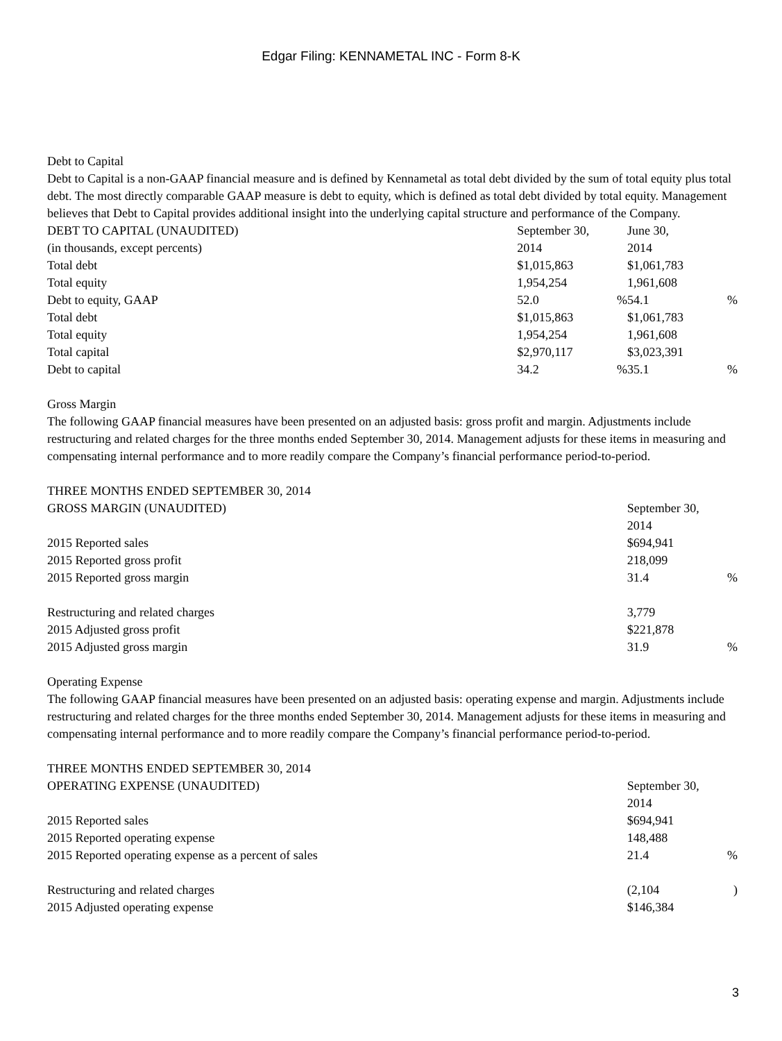Edgar Filing: KENNAMETAL INC - Form 8-K
Debt to Capital
Debt to Capital is a non-GAAP financial measure and is defined by Kennametal as total debt divided by the sum of total equity plus total debt. The most directly comparable GAAP measure is debt to equity, which is defined as total debt divided by total equity. Management believes that Debt to Capital provides additional insight into the underlying capital structure and performance of the Company.
| DEBT TO CAPITAL (UNAUDITED) | September 30, | | June 30, | |
| (in thousands, except percents) | 2014 | | 2014 | |
| Total debt | $1,015,863 | | $1,061,783 | |
| Total equity | 1,954,254 | | 1,961,608 | |
| Debt to equity, GAAP | 52.0 | % | 54.1 | % |
| Total debt | $1,015,863 | | $1,061,783 | |
| Total equity | 1,954,254 | | 1,961,608 | |
| Total capital | $2,970,117 | | $3,023,391 | |
| Debt to capital | 34.2 | % | 35.1 | % |
Gross Margin
The following GAAP financial measures have been presented on an adjusted basis: gross profit and margin. Adjustments include restructuring and related charges for the three months ended September 30, 2014. Management adjusts for these items in measuring and compensating internal performance and to more readily compare the Company’s financial performance period-to-period.
THREE MONTHS ENDED SEPTEMBER 30, 2014
| GROSS MARGIN (UNAUDITED) | September 30, 2014 | |
| 2015 Reported sales | $694,941 | |
| 2015 Reported gross profit | 218,099 | |
| 2015 Reported gross margin | 31.4 | % |
| Restructuring and related charges | 3,779 | |
| 2015 Adjusted gross profit | $221,878 | |
| 2015 Adjusted gross margin | 31.9 | % |
Operating Expense
The following GAAP financial measures have been presented on an adjusted basis: operating expense and margin. Adjustments include restructuring and related charges for the three months ended September 30, 2014. Management adjusts for these items in measuring and compensating internal performance and to more readily compare the Company’s financial performance period-to-period.
THREE MONTHS ENDED SEPTEMBER 30, 2014
| OPERATING EXPENSE (UNAUDITED) | September 30, 2014 | |
| 2015 Reported sales | $694,941 | |
| 2015 Reported operating expense | 148,488 | |
| 2015 Reported operating expense as a percent of sales | 21.4 | % |
| Restructuring and related charges | (2,104 | ) |
| 2015 Adjusted operating expense | $146,384 | |
3